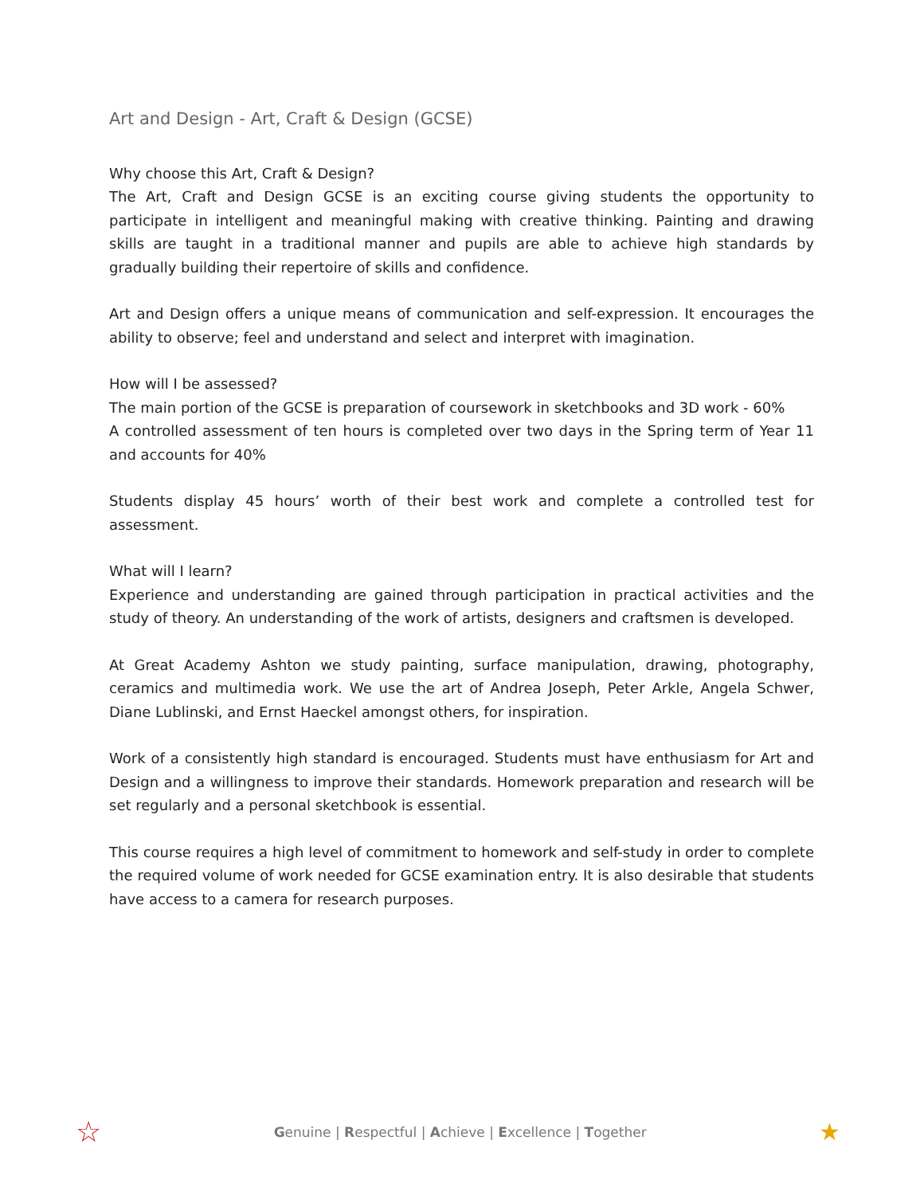Art and Design - Art, Craft & Design (GCSE)
Why choose this Art, Craft & Design?
The Art, Craft and Design GCSE is an exciting course giving students the opportunity to participate in intelligent and meaningful making with creative thinking. Painting and drawing skills are taught in a traditional manner and pupils are able to achieve high standards by gradually building their repertoire of skills and confidence.
Art and Design offers a unique means of communication and self-expression. It encourages the ability to observe; feel and understand and select and interpret with imagination.
How will I be assessed?
The main portion of the GCSE is preparation of coursework in sketchbooks and 3D work - 60%
A controlled assessment of ten hours is completed over two days in the Spring term of Year 11 and accounts for 40%
Students display 45 hours’ worth of their best work and complete a controlled test for assessment.
What will I learn?
Experience and understanding are gained through participation in practical activities and the study of theory. An understanding of the work of artists, designers and craftsmen is developed.
At Great Academy Ashton we study painting, surface manipulation, drawing, photography, ceramics and multimedia work. We use the art of Andrea Joseph, Peter Arkle, Angela Schwer, Diane Lublinski, and Ernst Haeckel amongst others, for inspiration.
Work of a consistently high standard is encouraged. Students must have enthusiasm for Art and Design and a willingness to improve their standards. Homework preparation and research will be set regularly and a personal sketchbook is essential.
This course requires a high level of commitment to homework and self-study in order to complete the required volume of work needed for GCSE examination entry. It is also desirable that students have access to a camera for research purposes.
☆ Genuine | Respectful | Achieve | Excellence | Together ★